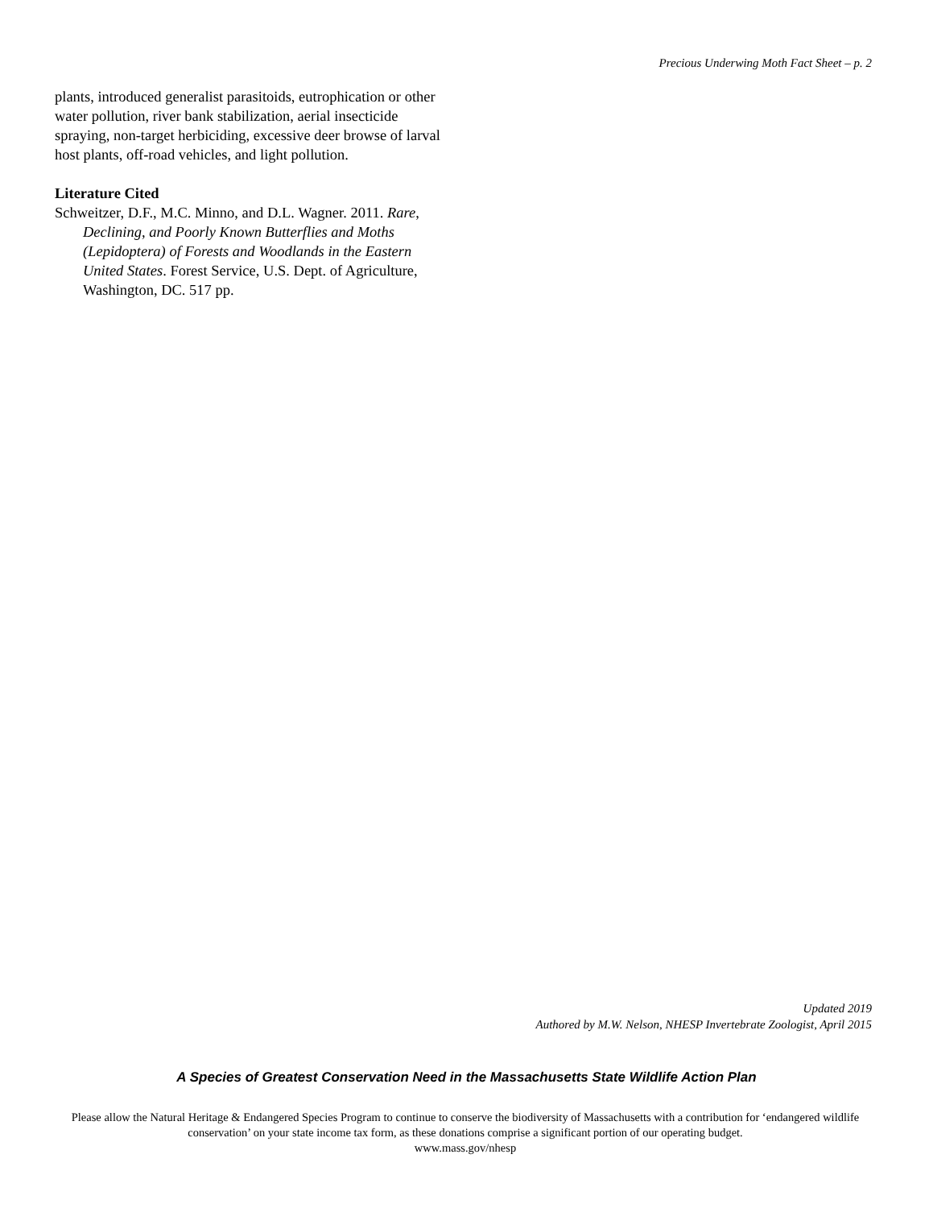Precious Underwing Moth Fact Sheet – p. 2
plants, introduced generalist parasitoids, eutrophication or other water pollution, river bank stabilization, aerial insecticide spraying, non-target herbiciding, excessive deer browse of larval host plants, off-road vehicles, and light pollution.
Literature Cited
Schweitzer, D.F., M.C. Minno, and D.L. Wagner. 2011. Rare, Declining, and Poorly Known Butterflies and Moths (Lepidoptera) of Forests and Woodlands in the Eastern United States. Forest Service, U.S. Dept. of Agriculture, Washington, DC. 517 pp.
Updated 2019
Authored by M.W. Nelson, NHESP Invertebrate Zoologist, April 2015
A Species of Greatest Conservation Need in the Massachusetts State Wildlife Action Plan
Please allow the Natural Heritage & Endangered Species Program to continue to conserve the biodiversity of Massachusetts with a contribution for ‘endangered wildlife conservation’ on your state income tax form, as these donations comprise a significant portion of our operating budget.
www.mass.gov/nhesp